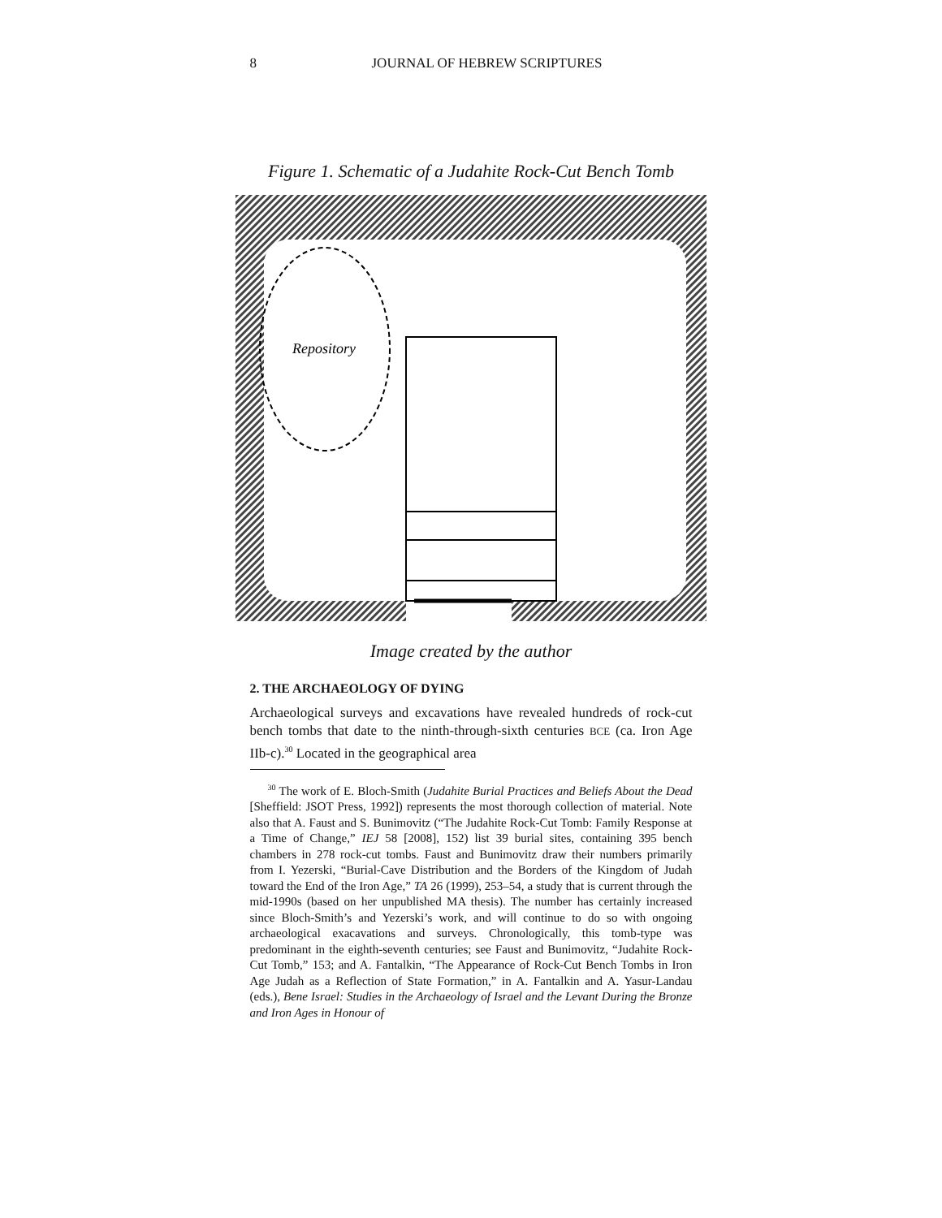8 JOURNAL OF HEBREW SCRIPTURES
Figure 1. Schematic of a Judahite Rock-Cut Bench Tomb
Repository
Image created by the author
2. THE ARCHAEOLOGY OF DYING
Archaeological surveys and excavations have revealed hundreds of rock-cut bench tombs that date to the ninth-through-sixth centuries BCE (ca. Iron Age IIb-c).<sup>30</sup> Located in the geographical area
<sup>30</sup> The work of E. Bloch-Smith (Judahite Burial Practices and Beliefs About the Dead [Sheffield: JSOT Press, 1992]) represents the most thorough collection of material. Note also that A. Faust and S. Bunimovitz (“The Judahite Rock-Cut Tomb: Family Response at a Time of Change,” IEJ 58 [2008], 152) list 39 burial sites, containing 395 bench chambers in 278 rock-cut tombs. Faust and Bunimovitz draw their numbers primarily from I. Yezerski, “Burial-Cave Distribution and the Borders of the Kingdom of Judah toward the End of the Iron Age,” TA 26 (1999), 253–54, a study that is current through the mid-1990s (based on her unpublished MA thesis). The number has certainly increased since Bloch-Smith’s and Yezerski’s work, and will continue to do so with ongoing archaeological exacavations and surveys. Chronologically, this tomb-type was predominant in the eighth-seventh centuries; see Faust and Bunimovitz, “Judahite Rock-Cut Tomb,” 153; and A. Fantalkin, “The Appearance of Rock-Cut Bench Tombs in Iron Age Judah as a Reflection of State Formation,” in A. Fantalkin and A. Yasur-Landau (eds.), Bene Israel: Studies in the Archaeology of Israel and the Levant During the Bronze and Iron Ages in Honour of